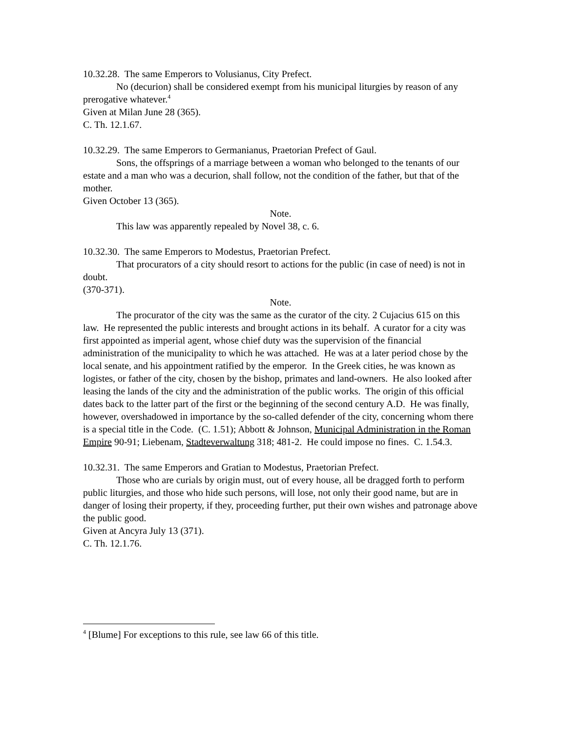10.32.28. The same Emperors to Volusianus, City Prefect.
No (decurion) shall be considered exempt from his municipal liturgies by reason of any prerogative whatever.<sup>4</sup>
Given at Milan June 28 (365).
C. Th. 12.1.67.
10.32.29. The same Emperors to Germanianus, Praetorian Prefect of Gaul.
Sons, the offsprings of a marriage between a woman who belonged to the tenants of our estate and a man who was a decurion, shall follow, not the condition of the father, but that of the mother.
Given October 13 (365).
Note.
This law was apparently repealed by Novel 38, c. 6.
10.32.30. The same Emperors to Modestus, Praetorian Prefect.
That procurators of a city should resort to actions for the public (in case of need) is not in doubt.
(370-371).
Note.
The procurator of the city was the same as the curator of the city. 2 Cujacius 615 on this law. He represented the public interests and brought actions in its behalf. A curator for a city was first appointed as imperial agent, whose chief duty was the supervision of the financial administration of the municipality to which he was attached. He was at a later period chose by the local senate, and his appointment ratified by the emperor. In the Greek cities, he was known as logistes, or father of the city, chosen by the bishop, primates and land-owners. He also looked after leasing the lands of the city and the administration of the public works. The origin of this official dates back to the latter part of the first or the beginning of the second century A.D. He was finally, however, overshadowed in importance by the so-called defender of the city, concerning whom there is a special title in the Code. (C. 1.51); Abbott & Johnson, Municipal Administration in the Roman Empire 90-91; Liebenam, Stadteverwaltung 318; 481-2. He could impose no fines. C. 1.54.3.
10.32.31. The same Emperors and Gratian to Modestus, Praetorian Prefect.
Those who are curials by origin must, out of every house, all be dragged forth to perform public liturgies, and those who hide such persons, will lose, not only their good name, but are in danger of losing their property, if they, proceeding further, put their own wishes and patronage above the public good.
Given at Ancyra July 13 (371).
C. Th. 12.1.76.
<sup>4</sup> [Blume] For exceptions to this rule, see law 66 of this title.